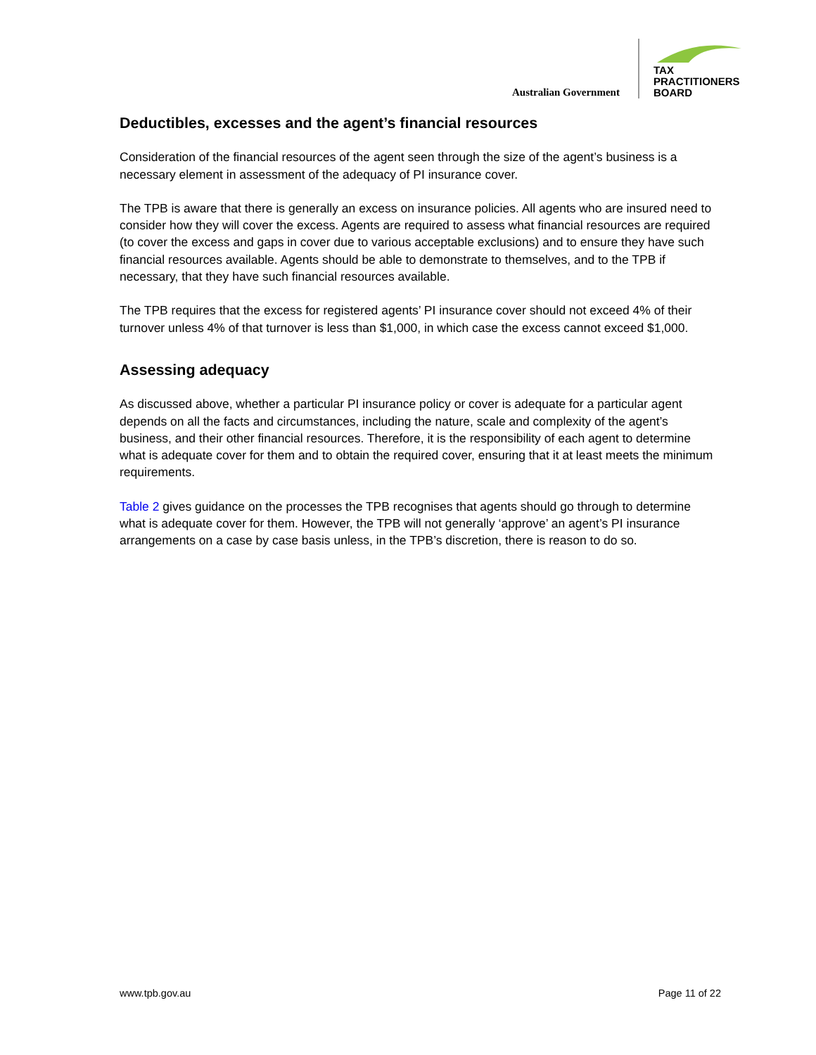Australian Government
TAX
PRACTITIONERS
BOARD
Deductibles, excesses and the agent’s financial resources
Consideration of the financial resources of the agent seen through the size of the agent’s business is a necessary element in assessment of the adequacy of PI insurance cover.
The TPB is aware that there is generally an excess on insurance policies. All agents who are insured need to consider how they will cover the excess. Agents are required to assess what financial resources are required (to cover the excess and gaps in cover due to various acceptable exclusions) and to ensure they have such financial resources available. Agents should be able to demonstrate to themselves, and to the TPB if necessary, that they have such financial resources available.
The TPB requires that the excess for registered agents’ PI insurance cover should not exceed 4% of their turnover unless 4% of that turnover is less than $1,000, in which case the excess cannot exceed $1,000.
Assessing adequacy
As discussed above, whether a particular PI insurance policy or cover is adequate for a particular agent depends on all the facts and circumstances, including the nature, scale and complexity of the agent’s business, and their other financial resources. Therefore, it is the responsibility of each agent to determine what is adequate cover for them and to obtain the required cover, ensuring that it at least meets the minimum requirements.
Table 2 gives guidance on the processes the TPB recognises that agents should go through to determine what is adequate cover for them. However, the TPB will not generally ‘approve’ an agent’s PI insurance arrangements on a case by case basis unless, in the TPB’s discretion, there is reason to do so.
www.tpb.gov.au Page 11 of 22